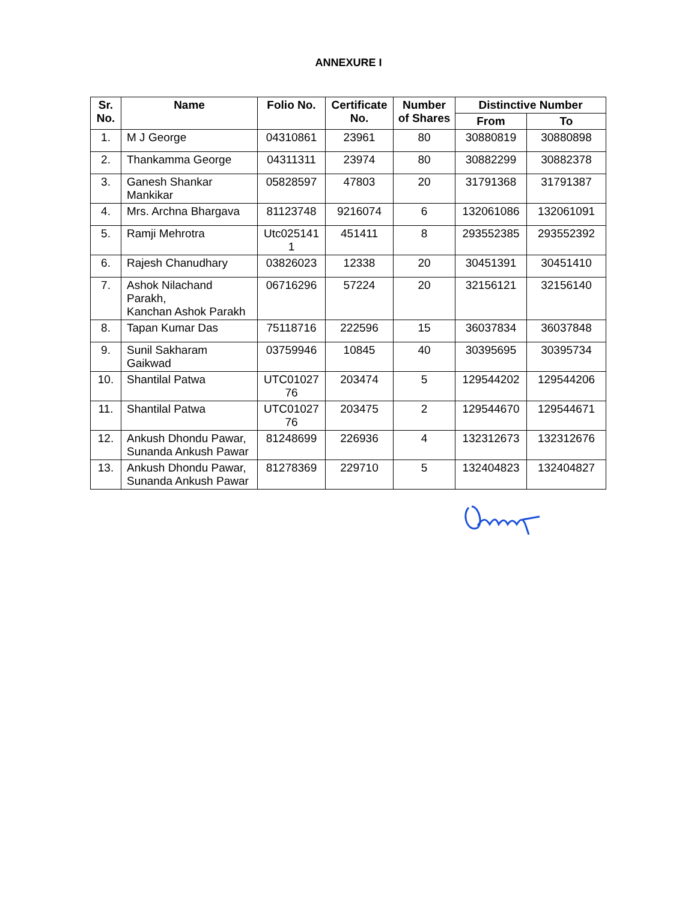ANNEXURE I
| Sr. No. | Name | Folio No. | Certificate No. | Number of Shares | Distinctive Number | |
| --- | --- | --- | --- | --- | --- | --- |
| | | | | | From | To |
| 1. | M J George | 04310861 | 23961 | 80 | 30880819 | 30880898 |
| 2. | Thankamma George | 04311311 | 23974 | 80 | 30882299 | 30882378 |
| 3. | Ganesh Shankar Mankikar | 05828597 | 47803 | 20 | 31791368 | 31791387 |
| 4. | Mrs. Archna Bhargava | 81123748 | 9216074 | 6 | 132061086 | 132061091 |
| 5. | Ramji Mehrotra | Utc025141 1 | 451411 | 8 | 293552385 | 293552392 |
| 6. | Rajesh Chanudhary | 03826023 | 12338 | 20 | 30451391 | 30451410 |
| 7. | Ashok Nilachand Parakh, Kanchan Ashok Parakh | 06716296 | 57224 | 20 | 32156121 | 32156140 |
| 8. | Tapan Kumar Das | 75118716 | 222596 | 15 | 36037834 | 36037848 |
| 9. | Sunil Sakharam Gaikwad | 03759946 | 10845 | 40 | 30395695 | 30395734 |
| 10. | Shantilal Patwa | UTC01027 76 | 203474 | 5 | 129544202 | 129544206 |
| 11. | Shantilal Patwa | UTC01027 76 | 203475 | 2 | 129544670 | 129544671 |
| 12. | Ankush Dhondu Pawar, Sunanda Ankush Pawar | 81248699 | 226936 | 4 | 132312673 | 132312676 |
| 13. | Ankush Dhondu Pawar, Sunanda Ankush Pawar | 81278369 | 229710 | 5 | 132404823 | 132404827 |